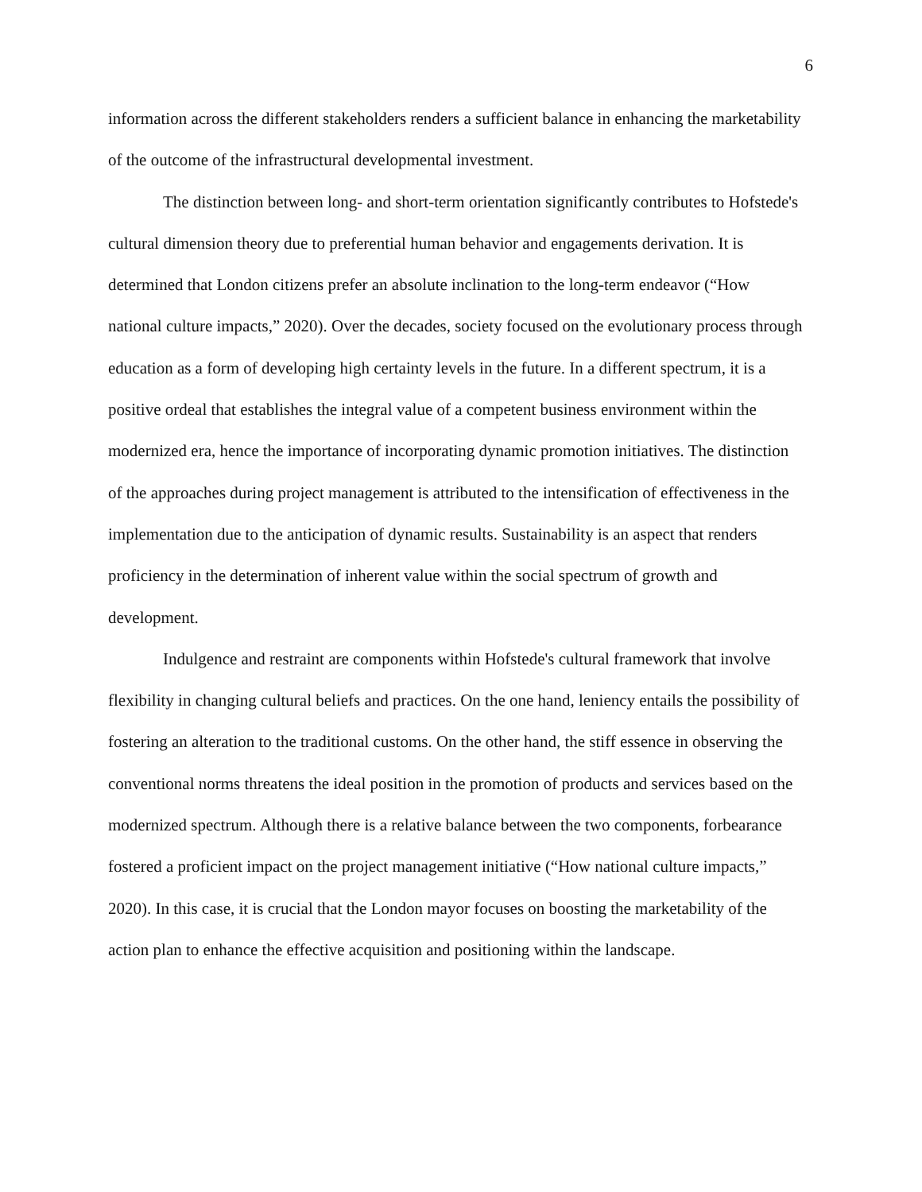6
information across the different stakeholders renders a sufficient balance in enhancing the marketability of the outcome of the infrastructural developmental investment.
The distinction between long- and short-term orientation significantly contributes to Hofstede's cultural dimension theory due to preferential human behavior and engagements derivation. It is determined that London citizens prefer an absolute inclination to the long-term endeavor (“How national culture impacts,” 2020). Over the decades, society focused on the evolutionary process through education as a form of developing high certainty levels in the future. In a different spectrum, it is a positive ordeal that establishes the integral value of a competent business environment within the modernized era, hence the importance of incorporating dynamic promotion initiatives. The distinction of the approaches during project management is attributed to the intensification of effectiveness in the implementation due to the anticipation of dynamic results. Sustainability is an aspect that renders proficiency in the determination of inherent value within the social spectrum of growth and development.
Indulgence and restraint are components within Hofstede's cultural framework that involve flexibility in changing cultural beliefs and practices. On the one hand, leniency entails the possibility of fostering an alteration to the traditional customs. On the other hand, the stiff essence in observing the conventional norms threatens the ideal position in the promotion of products and services based on the modernized spectrum. Although there is a relative balance between the two components, forbearance fostered a proficient impact on the project management initiative (“How national culture impacts,” 2020). In this case, it is crucial that the London mayor focuses on boosting the marketability of the action plan to enhance the effective acquisition and positioning within the landscape.